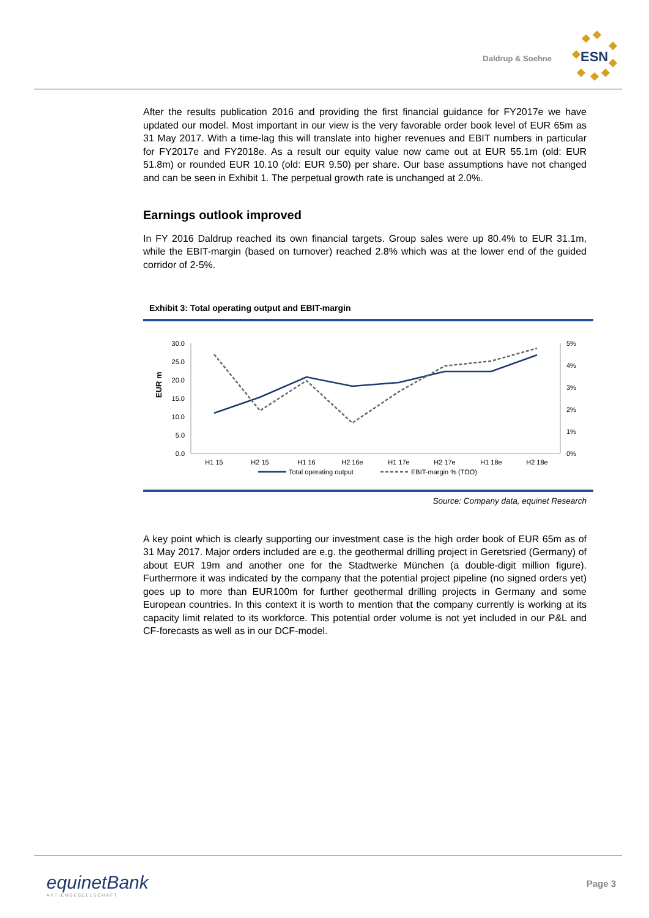Daldrup & Soehne
ESN
After the results publication 2016 and providing the first financial guidance for FY2017e we have updated our model. Most important in our view is the very favorable order book level of EUR 65m as 31 May 2017. With a time-lag this will translate into higher revenues and EBIT numbers in particular for FY2017e and FY2018e. As a result our equity value now came out at EUR 55.1m (old: EUR 51.8m) or rounded EUR 10.10 (old: EUR 9.50) per share. Our base assumptions have not changed and can be seen in Exhibit 1. The perpetual growth rate is unchanged at 2.0%.
Earnings outlook improved
In FY 2016 Daldrup reached its own financial targets. Group sales were up 80.4% to EUR 31.1m, while the EBIT-margin (based on turnover) reached 2.8% which was at the lower end of the guided corridor of 2-5%.
Exhibit 3: Total operating output and EBIT-margin
EUR m
30.0
25.0
20.0
15.0
10.0
5.0
0.0
5%
4%
3%
2%
1%
0%
H1 15
H2 15
H1 16
H2 16e
H1 17e
H2 17e
H1 18e
H2 18e
Total operating output
EBIT-margin % (TOO)
Source: Company data, equinet Research
A key point which is clearly supporting our investment case is the high order book of EUR 65m as of 31 May 2017. Major orders included are e.g. the geothermal drilling project in Geretsried (Germany) of about EUR 19m and another one for the Stadtwerke München (a double-digit million figure). Furthermore it was indicated by the company that the potential project pipeline (no signed orders yet) goes up to more than EUR100m for further geothermal drilling projects in Germany and some European countries. In this context it is worth to mention that the company currently is working at its capacity limit related to its workforce. This potential order volume is not yet included in our P&L and CF-forecasts as well as in our DCF-model.
equinetBank
AKTIENGESELLSCHAFT
Page 3